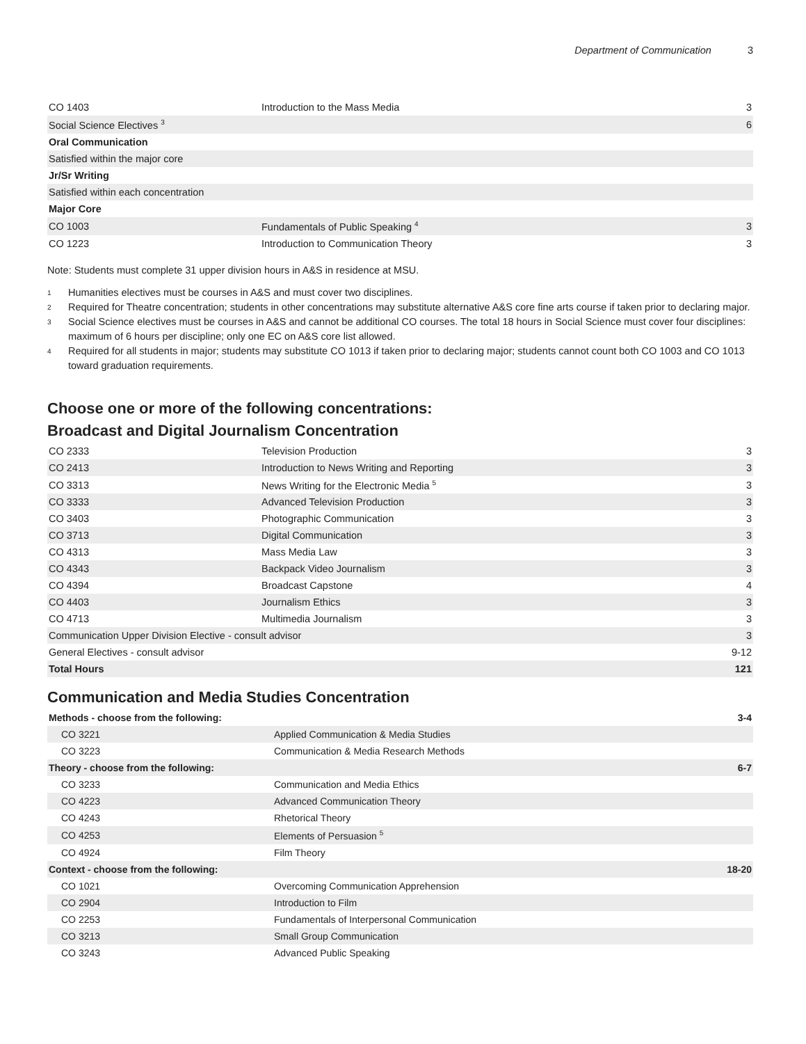Department of Communication 3
| CO 1403 | Introduction to the Mass Media | 3 |
| Social Science Electives <sup>3</sup> | | 6 |
| Oral Communication | | |
| Satisfied within the major core | | |
| Jr/Sr Writing | | |
| Satisfied within each concentration | | |
| Major Core | | |
| CO 1003 | Fundamentals of Public Speaking <sup>4</sup> | 3 |
| CO 1223 | Introduction to Communication Theory | 3 |
Note: Students must complete 31 upper division hours in A&S in residence at MSU.
<sup>1</sup> Humanities electives must be courses in A&S and must cover two disciplines.
<sup>2</sup> Required for Theatre concentration; students in other concentrations may substitute alternative A&S core fine arts course if taken prior to declaring major.
<sup>3</sup> Social Science electives must be courses in A&S and cannot be additional CO courses. The total 18 hours in Social Science must cover four disciplines: maximum of 6 hours per discipline; only one EC on A&S core list allowed.
<sup>4</sup> Required for all students in major; students may substitute CO 1013 if taken prior to declaring major; students cannot count both CO 1003 and CO 1013 toward graduation requirements.
Choose one or more of the following concentrations:
Broadcast and Digital Journalism Concentration
| CO 2333 | Television Production | 3 |
| CO 2413 | Introduction to News Writing and Reporting | 3 |
| CO 3313 | News Writing for the Electronic Media <sup>5</sup> | 3 |
| CO 3333 | Advanced Television Production | 3 |
| CO 3403 | Photographic Communication | 3 |
| CO 3713 | Digital Communication | 3 |
| CO 4313 | Mass Media Law | 3 |
| CO 4343 | Backpack Video Journalism | 3 |
| CO 4394 | Broadcast Capstone | 4 |
| CO 4403 | Journalism Ethics | 3 |
| CO 4713 | Multimedia Journalism | 3 |
| Communication Upper Division Elective - consult advisor | | 3 |
| General Electives - consult advisor | | 9-12 |
| Total Hours | | 121 |
Communication and Media Studies Concentration
| Methods - choose from the following: | | 3-4 |
| CO 3221 | Applied Communication & Media Studies | |
| CO 3223 | Communication & Media Research Methods | |
| Theory - choose from the following: | | 6-7 |
| CO 3233 | Communication and Media Ethics | |
| CO 4223 | Advanced Communication Theory | |
| CO 4243 | Rhetorical Theory | |
| CO 4253 | Elements of Persuasion <sup>5</sup> | |
| CO 4924 | Film Theory | |
| Context - choose from the following: | | 18-20 |
| CO 1021 | Overcoming Communication Apprehension | |
| CO 2904 | Introduction to Film | |
| CO 2253 | Fundamentals of Interpersonal Communication | |
| CO 3213 | Small Group Communication | |
| CO 3243 | Advanced Public Speaking | |